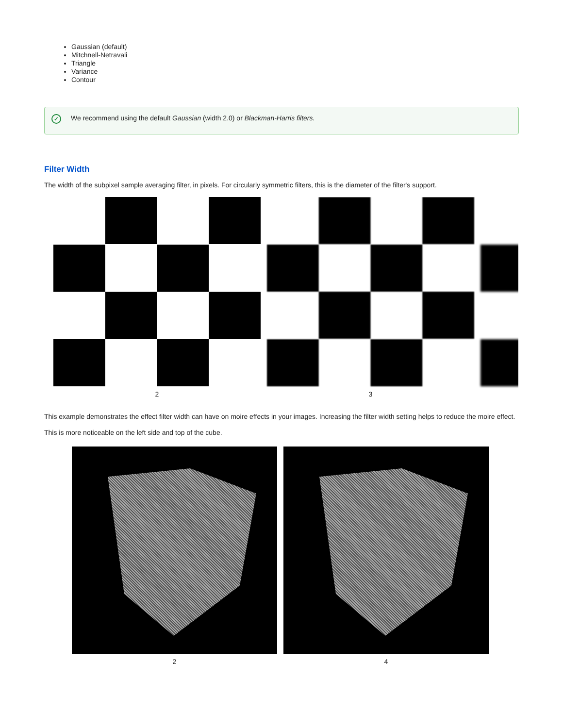Gaussian (default)
Mitchnell-Netravali
Triangle
Variance
Contour
✓
We recommend using the default Gaussian (width 2.0) or Blackman-Harris filters.
Filter Width
The width of the subpixel sample averaging filter, in pixels. For circularly symmetric filters, this is the diameter of the filter's support.
2 3
This example demonstrates the effect filter width can have on moire effects in your images. Increasing the filter width setting helps to reduce the moire effect.
This is more noticeable on the left side and top of the cube.
2 4